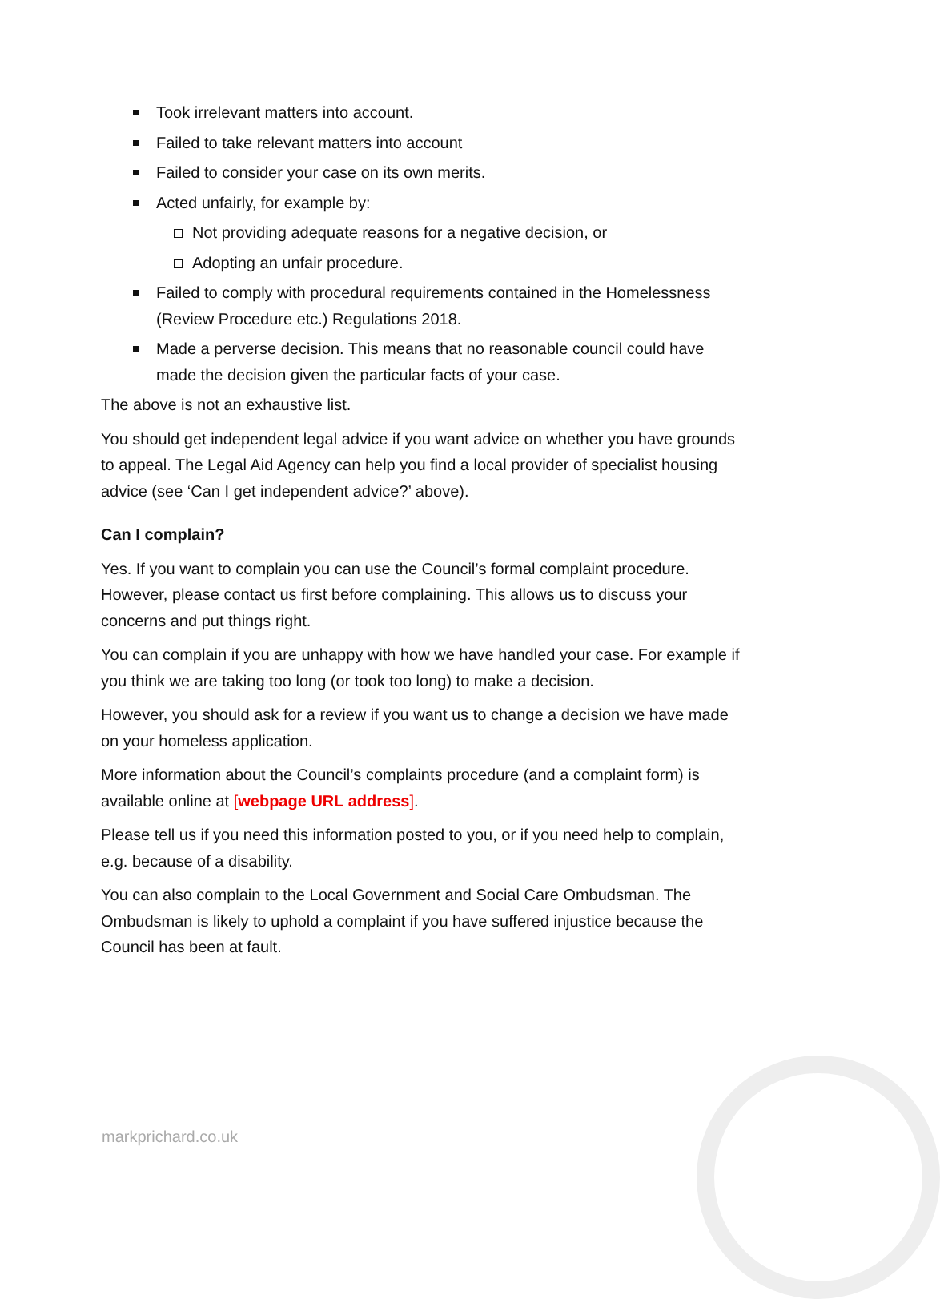Took irrelevant matters into account.
Failed to take relevant matters into account
Failed to consider your case on its own merits.
Acted unfairly, for example by:
Not providing adequate reasons for a negative decision, or
Adopting an unfair procedure.
Failed to comply with procedural requirements contained in the Homelessness (Review Procedure etc.) Regulations 2018.
Made a perverse decision. This means that no reasonable council could have made the decision given the particular facts of your case.
The above is not an exhaustive list.
You should get independent legal advice if you want advice on whether you have grounds to appeal. The Legal Aid Agency can help you find a local provider of specialist housing advice (see ‘Can I get independent advice?’ above).
Can I complain?
Yes. If you want to complain you can use the Council’s formal complaint procedure. However, please contact us first before complaining. This allows us to discuss your concerns and put things right.
You can complain if you are unhappy with how we have handled your case. For example if you think we are taking too long (or took too long) to make a decision.
However, you should ask for a review if you want us to change a decision we have made on your homeless application.
More information about the Council’s complaints procedure (and a complaint form) is available online at [webpage URL address].
Please tell us if you need this information posted to you, or if you need help to complain, e.g. because of a disability.
You can also complain to the Local Government and Social Care Ombudsman. The Ombudsman is likely to uphold a complaint if you have suffered injustice because the Council has been at fault.
markprichard.co.uk